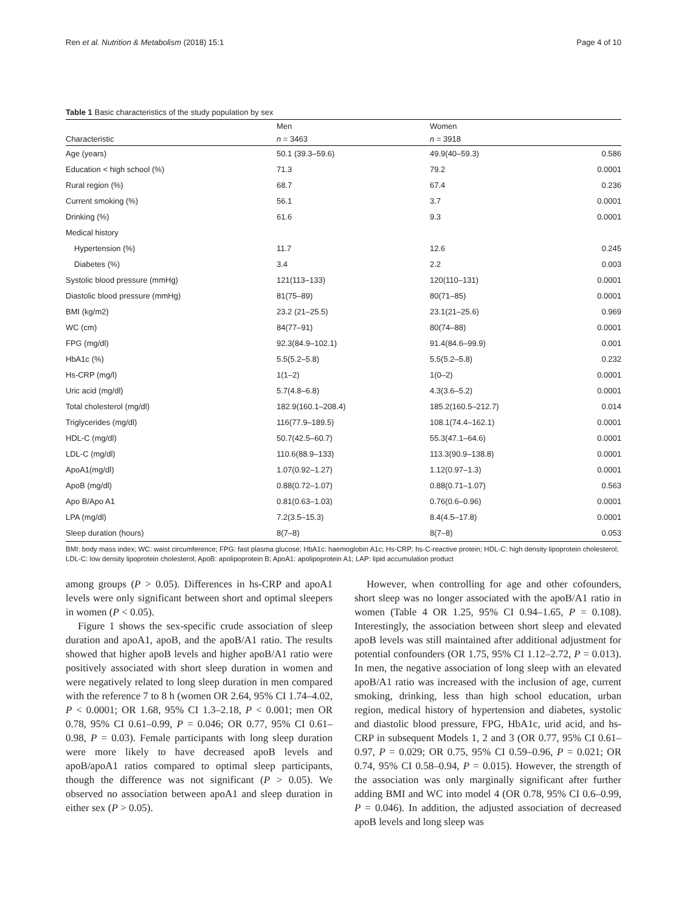Ren et al. Nutrition & Metabolism (2018) 15:1 Page 4 of 10
Table 1 Basic characteristics of the study population by sex
| | Men | Women | |
| --- | --- | --- | --- |
| Characteristic | n = 3463 | n = 3918 | |
| Age (years) | 50.1 (39.3–59.6) | 49.9(40–59.3) | 0.586 |
| Education < high school (%) | 71.3 | 79.2 | 0.0001 |
| Rural region (%) | 68.7 | 67.4 | 0.236 |
| Current smoking (%) | 56.1 | 3.7 | 0.0001 |
| Drinking (%) | 61.6 | 9.3 | 0.0001 |
| Medical history | | | |
| Hypertension (%) | 11.7 | 12.6 | 0.245 |
| Diabetes (%) | 3.4 | 2.2 | 0.003 |
| Systolic blood pressure (mmHg) | 121(113–133) | 120(110–131) | 0.0001 |
| Diastolic blood pressure (mmHg) | 81(75–89) | 80(71–85) | 0.0001 |
| BMI (kg/m2) | 23.2 (21–25.5) | 23.1(21–25.6) | 0.969 |
| WC (cm) | 84(77–91) | 80(74–88) | 0.0001 |
| FPG (mg/dl) | 92.3(84.9–102.1) | 91.4(84.6–99.9) | 0.001 |
| HbA1c (%) | 5.5(5.2–5.8) | 5.5(5.2–5.8) | 0.232 |
| Hs-CRP (mg/l) | 1(1–2) | 1(0–2) | 0.0001 |
| Uric acid (mg/dl) | 5.7(4.8–6.8) | 4.3(3.6–5.2) | 0.0001 |
| Total cholesterol (mg/dl) | 182.9(160.1–208.4) | 185.2(160.5–212.7) | 0.014 |
| Triglycerides (mg/dl) | 116(77.9–189.5) | 108.1(74.4–162.1) | 0.0001 |
| HDL-C (mg/dl) | 50.7(42.5–60.7) | 55.3(47.1–64.6) | 0.0001 |
| LDL-C (mg/dl) | 110.6(88.9–133) | 113.3(90.9–138.8) | 0.0001 |
| ApoA1(mg/dl) | 1.07(0.92–1.27) | 1.12(0.97–1.3) | 0.0001 |
| ApoB (mg/dl) | 0.88(0.72–1.07) | 0.88(0.71–1.07) | 0.563 |
| Apo B/Apo A1 | 0.81(0.63–1.03) | 0.76(0.6–0.96) | 0.0001 |
| LPA (mg/dl) | 7.2(3.5–15.3) | 8.4(4.5–17.8) | 0.0001 |
| Sleep duration (hours) | 8(7–8) | 8(7–8) | 0.053 |
BMI: body mass index; WC: waist circumference; FPG: fast plasma glucose; HbA1c: haemoglobin A1c; Hs-CRP: hs-C-reactive protein; HDL-C: high density lipoprotein cholesterol; LDL-C: low density lipoprotein cholesterol; ApoB: apolipoprotein B; ApoA1: apolipoprotein A1; LAP: lipid accumulation product
among groups (P > 0.05). Differences in hs-CRP and apoA1 levels were only significant between short and optimal sleepers in women (P < 0.05).
Figure 1 shows the sex-specific crude association of sleep duration and apoA1, apoB, and the apoB/A1 ratio. The results showed that higher apoB levels and higher apoB/A1 ratio were positively associated with short sleep duration in women and were negatively related to long sleep duration in men compared with the reference 7 to 8 h (women OR 2.64, 95% CI 1.74–4.02, P < 0.0001; OR 1.68, 95% CI 1.3–2.18, P < 0.001; men OR 0.78, 95% CI 0.61–0.99, P = 0.046; OR 0.77, 95% CI 0.61–0.98, P = 0.03). Female participants with long sleep duration were more likely to have decreased apoB levels and apoB/apoA1 ratios compared to optimal sleep participants, though the difference was not significant (P > 0.05). We observed no association between apoA1 and sleep duration in either sex (P > 0.05).
However, when controlling for age and other cofounders, short sleep was no longer associated with the apoB/A1 ratio in women (Table 4 OR 1.25, 95% CI 0.94–1.65, P = 0.108). Interestingly, the association between short sleep and elevated apoB levels was still maintained after additional adjustment for potential confounders (OR 1.75, 95% CI 1.12–2.72, P = 0.013). In men, the negative association of long sleep with an elevated apoB/A1 ratio was increased with the inclusion of age, current smoking, drinking, less than high school education, urban region, medical history of hypertension and diabetes, systolic and diastolic blood pressure, FPG, HbA1c, urid acid, and hs-CRP in subsequent Models 1, 2 and 3 (OR 0.77, 95% CI 0.61–0.97, P = 0.029; OR 0.75, 95% CI 0.59–0.96, P = 0.021; OR 0.74, 95% CI 0.58–0.94, P = 0.015). However, the strength of the association was only marginally significant after further adding BMI and WC into model 4 (OR 0.78, 95% CI 0.6–0.99, P = 0.046). In addition, the adjusted association of decreased apoB levels and long sleep was